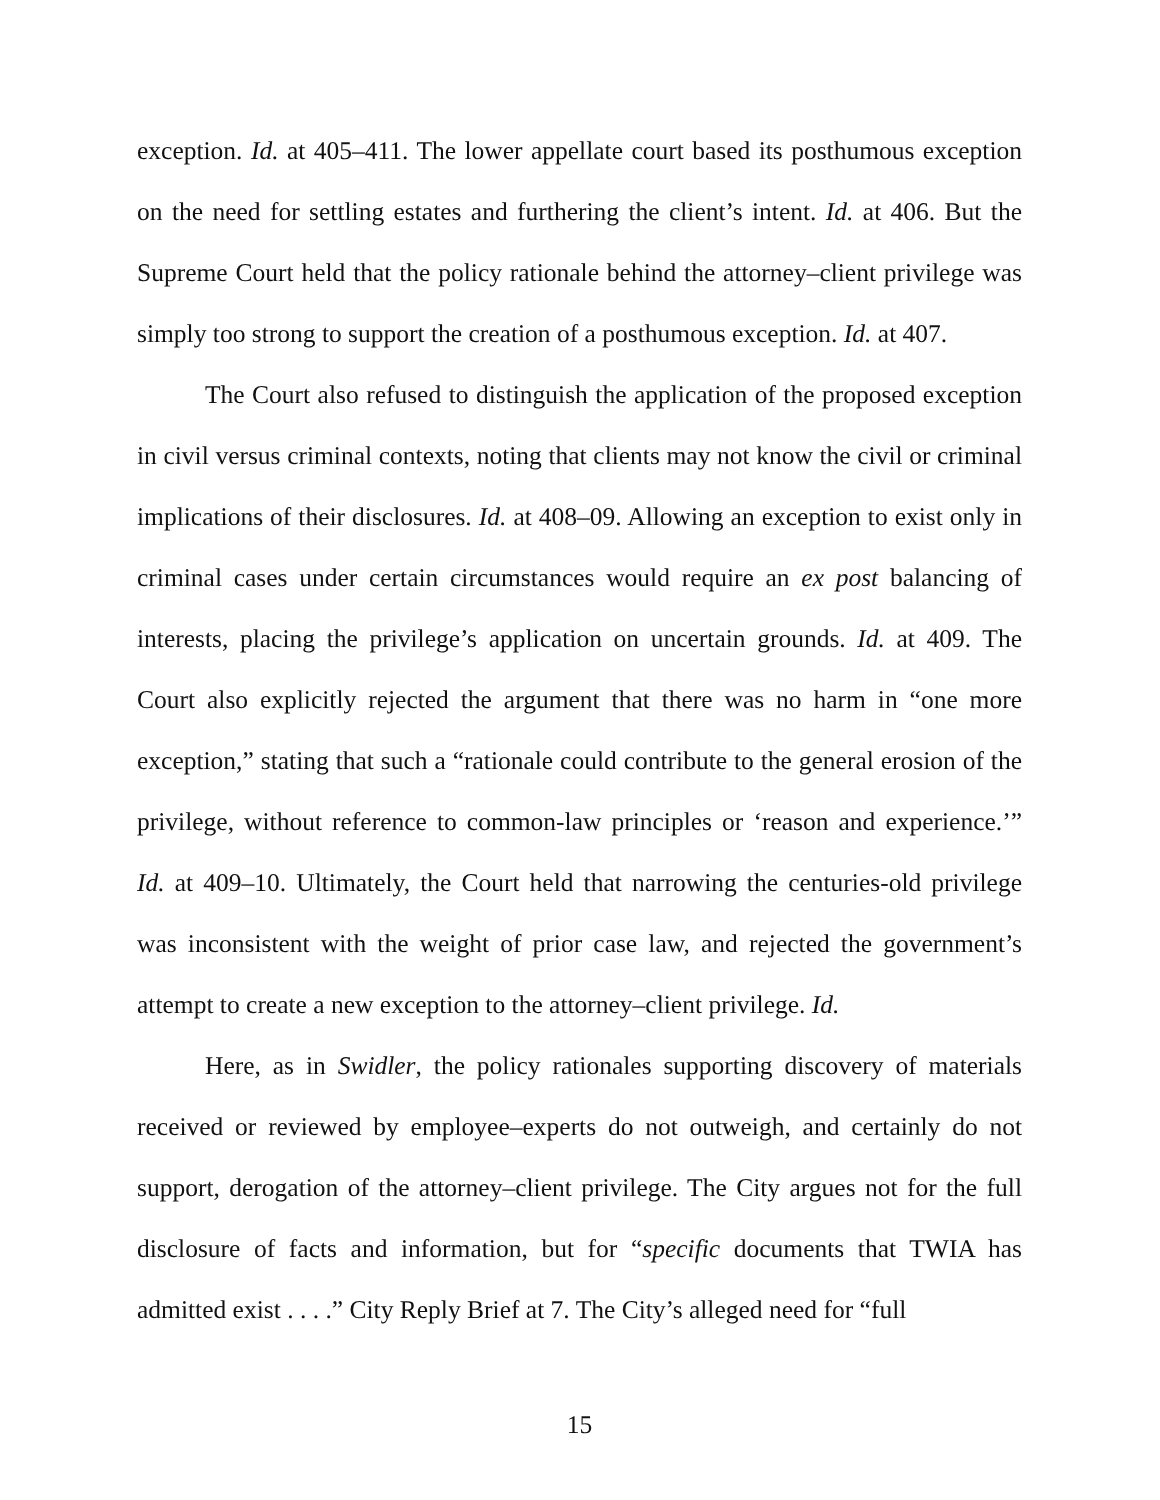exception. Id. at 405–411. The lower appellate court based its posthumous exception on the need for settling estates and furthering the client’s intent. Id. at 406. But the Supreme Court held that the policy rationale behind the attorney–client privilege was simply too strong to support the creation of a posthumous exception. Id. at 407.
The Court also refused to distinguish the application of the proposed exception in civil versus criminal contexts, noting that clients may not know the civil or criminal implications of their disclosures. Id. at 408–09. Allowing an exception to exist only in criminal cases under certain circumstances would require an ex post balancing of interests, placing the privilege’s application on uncertain grounds. Id. at 409. The Court also explicitly rejected the argument that there was no harm in “one more exception,” stating that such a “rationale could contribute to the general erosion of the privilege, without reference to common-law principles or ‘reason and experience.’” Id. at 409–10. Ultimately, the Court held that narrowing the centuries-old privilege was inconsistent with the weight of prior case law, and rejected the government’s attempt to create a new exception to the attorney–client privilege. Id.
Here, as in Swidler, the policy rationales supporting discovery of materials received or reviewed by employee–experts do not outweigh, and certainly do not support, derogation of the attorney–client privilege. The City argues not for the full disclosure of facts and information, but for “specific documents that TWIA has admitted exist . . . .” City Reply Brief at 7. The City’s alleged need for “full
15